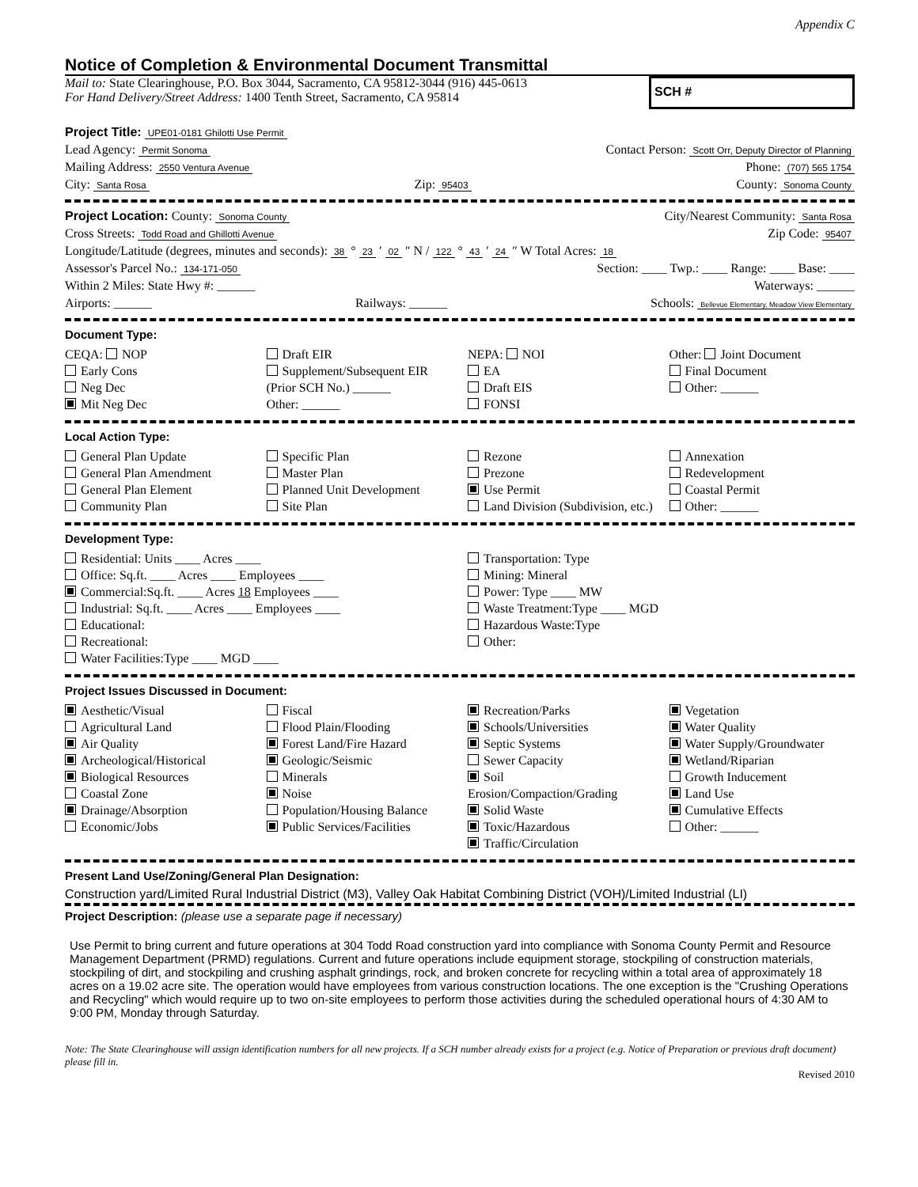Appendix C
Notice of Completion & Environmental Document Transmittal
Mail to: State Clearinghouse, P.O. Box 3044, Sacramento, CA 95812-3044 (916) 445-0613
For Hand Delivery/Street Address: 1400 Tenth Street, Sacramento, CA 95814
SCH #
Project Title: UPE01-0181 Ghilotti Use Permit
Lead Agency: Permit Sonoma Contact Person: Scott Orr, Deputy Director of Planning
Mailing Address: 2550 Ventura Avenue Phone: (707) 565 1754
City: Santa Rosa Zip: 95403 County: Sonoma County
Project Location: County: Sonoma County City/Nearest Community: Santa Rosa
Cross Streets: Todd Road and Ghillotti Avenue Zip Code: 95407
Longitude/Latitude (degrees, minutes and seconds): 38 ° 23 ′ 02 ″ N / 122 ° 43 ′ 24 ″ W Total Acres: 18
Assessor's Parcel No.: 134-171-050 Section: ____ Twp.: ____ Range: ____ Base: ____
Within 2 Miles: State Hwy #: ______ Waterways: ______
Airports: ______ Railways: ______ Schools: Bellevue Elementary, Meadow View Elementary
Document Type:
CEQA: NOP
Early Cons
Neg Dec
Mit Neg Dec
Draft EIR
Supplement/Subsequent EIR
(Prior SCH No.) ______
Other: ______
NEPA: NOI
EA
Draft EIS
FONSI
Other: Joint Document
Final Document
Other: ______
Local Action Type:
General Plan Update
General Plan Amendment
General Plan Element
Community Plan
Specific Plan
Master Plan
Planned Unit Development
Site Plan
Rezone
Prezone
Use Permit
Land Division (Subdivision, etc.)
Annexation
Redevelopment
Coastal Permit
Other: ______
Development Type:
Residential: Units ____ Acres ____
Office: Sq.ft. ____ Acres ____ Employees ____
Commercial:Sq.ft. ____ Acres 18 Employees ____
Industrial: Sq.ft. ____ Acres ____ Employees ____
Educational:
Recreational:
Water Facilities:Type ____ MGD ____
Transportation: Type
Mining: Mineral
Power: Type ____ MW
Waste Treatment:Type ____ MGD
Hazardous Waste:Type
Other:
Project Issues Discussed in Document:
Aesthetic/Visual
Agricultural Land
Air Quality
Archeological/Historical
Biological Resources
Coastal Zone
Drainage/Absorption
Economic/Jobs
Fiscal
Flood Plain/Flooding
Forest Land/Fire Hazard
Geologic/Seismic
Minerals
Noise
Population/Housing Balance
Public Services/Facilities
Recreation/Parks
Schools/Universities
Septic Systems
Sewer Capacity
Soil Erosion/Compaction/Grading
Solid Waste
Toxic/Hazardous
Traffic/Circulation
Vegetation
Water Quality
Water Supply/Groundwater
Wetland/Riparian
Growth Inducement
Land Use
Cumulative Effects
Other: ______
Present Land Use/Zoning/General Plan Designation:
Construction yard/Limited Rural Industrial District (M3), Valley Oak Habitat Combining District (VOH)/Limited Industrial (LI)
Project Description: (please use a separate page if necessary)
Use Permit to bring current and future operations at 304 Todd Road construction yard into compliance with Sonoma County Permit and Resource Management Department (PRMD) regulations. Current and future operations include equipment storage, stockpiling of construction materials, stockpiling of dirt, and stockpiling and crushing asphalt grindings, rock, and broken concrete for recycling within a total area of approximately 18 acres on a 19.02 acre site. The operation would have employees from various construction locations. The one exception is the "Crushing Operations and Recycling" which would require up to two on-site employees to perform those activities during the scheduled operational hours of 4:30 AM to 9:00 PM, Monday through Saturday.
Note: The State Clearinghouse will assign identification numbers for all new projects. If a SCH number already exists for a project (e.g. Notice of Preparation or previous draft document) please fill in.
Revised 2010